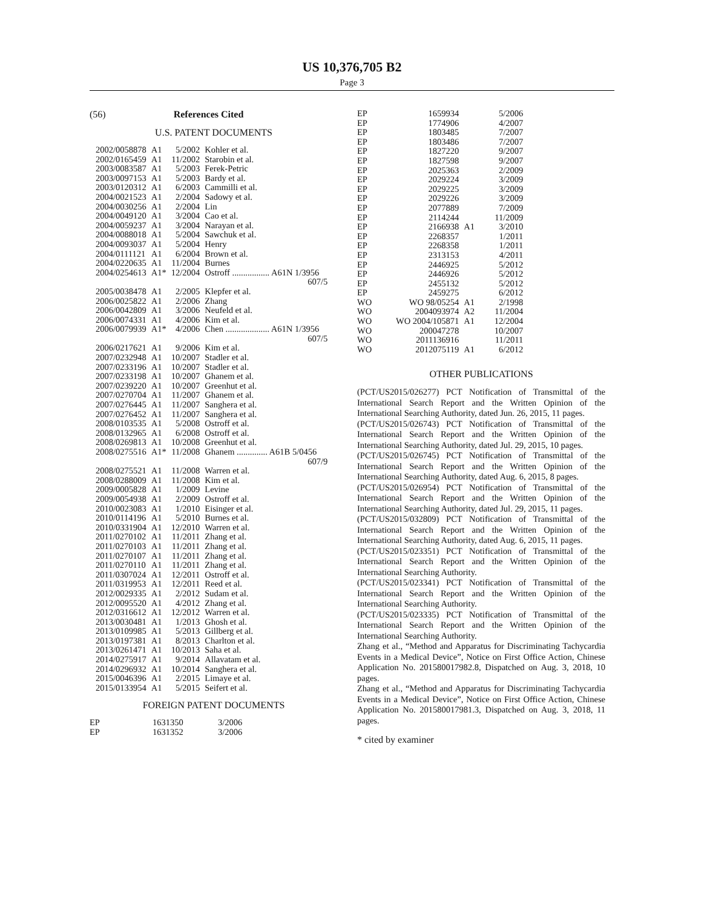US 10,376,705 B2
Page 3
(56) References Cited
U.S. PATENT DOCUMENTS
| 2002/0058878 | A1 | 5/2002 | Kohler et al. |
| 2002/0165459 | A1 | 11/2002 | Starobin et al. |
| 2003/0083587 | A1 | 5/2003 | Ferek-Petric |
| 2003/0097153 | A1 | 5/2003 | Bardy et al. |
| 2003/0120312 | A1 | 6/2003 | Cammilli et al. |
| 2004/0021523 | A1 | 2/2004 | Sadowy et al. |
| 2004/0030256 | A1 | 2/2004 | Lin |
| 2004/0049120 | A1 | 3/2004 | Cao et al. |
| 2004/0059237 | A1 | 3/2004 | Narayan et al. |
| 2004/0088018 | A1 | 5/2004 | Sawchuk et al. |
| 2004/0093037 | A1 | 5/2004 | Henry |
| 2004/0111121 | A1 | 6/2004 | Brown et al. |
| 2004/0220635 | A1 | 11/2004 | Burnes |
| 2004/0254613 | A1* | 12/2004 | Ostroff ................. A61N 1/3956 607/5 |
| 2005/0038478 | A1 | 2/2005 | Klepfer et al. |
| 2006/0025822 | A1 | 2/2006 | Zhang |
| 2006/0042809 | A1 | 3/2006 | Neufeld et al. |
| 2006/0074331 | A1 | 4/2006 | Kim et al. |
| 2006/0079939 | A1* | 4/2006 | Chen .................... A61N 1/3956 607/5 |
| 2006/0217621 | A1 | 9/2006 | Kim et al. |
| 2007/0232948 | A1 | 10/2007 | Stadler et al. |
| 2007/0233196 | A1 | 10/2007 | Stadler et al. |
| 2007/0233198 | A1 | 10/2007 | Ghanem et al. |
| 2007/0239220 | A1 | 10/2007 | Greenhut et al. |
| 2007/0270704 | A1 | 11/2007 | Ghanem et al. |
| 2007/0276445 | A1 | 11/2007 | Sanghera et al. |
| 2007/0276452 | A1 | 11/2007 | Sanghera et al. |
| 2008/0103535 | A1 | 5/2008 | Ostroff et al. |
| 2008/0132965 | A1 | 6/2008 | Ostroff et al. |
| 2008/0269813 | A1 | 10/2008 | Greenhut et al. |
| 2008/0275516 | A1* | 11/2008 | Ghanem .............. A61B 5/0456 607/9 |
| 2008/0275521 | A1 | 11/2008 | Warren et al. |
| 2008/0288009 | A1 | 11/2008 | Kim et al. |
| 2009/0005828 | A1 | 1/2009 | Levine |
| 2009/0054938 | A1 | 2/2009 | Ostroff et al. |
| 2010/0023083 | A1 | 1/2010 | Eisinger et al. |
| 2010/0114196 | A1 | 5/2010 | Burnes et al. |
| 2010/0331904 | A1 | 12/2010 | Warren et al. |
| 2011/0270102 | A1 | 11/2011 | Zhang et al. |
| 2011/0270103 | A1 | 11/2011 | Zhang et al. |
| 2011/0270107 | A1 | 11/2011 | Zhang et al. |
| 2011/0270110 | A1 | 11/2011 | Zhang et al. |
| 2011/0307024 | A1 | 12/2011 | Ostroff et al. |
| 2011/0319953 | A1 | 12/2011 | Reed et al. |
| 2012/0029335 | A1 | 2/2012 | Sudam et al. |
| 2012/0095520 | A1 | 4/2012 | Zhang et al. |
| 2012/0316612 | A1 | 12/2012 | Warren et al. |
| 2013/0030481 | A1 | 1/2013 | Ghosh et al. |
| 2013/0109985 | A1 | 5/2013 | Gillberg et al. |
| 2013/0197381 | A1 | 8/2013 | Charlton et al. |
| 2013/0261471 | A1 | 10/2013 | Saha et al. |
| 2014/0275917 | A1 | 9/2014 | Allavatam et al. |
| 2014/0296932 | A1 | 10/2014 | Sanghera et al. |
| 2015/0046396 | A1 | 2/2015 | Limaye et al. |
| 2015/0133954 | A1 | 5/2015 | Seifert et al. |
FOREIGN PATENT DOCUMENTS
| EP | 1631350 | 3/2006 |
| EP | 1631352 | 3/2006 |
| EP | 1659934 | | 5/2006 |
| EP | 1774906 | | 4/2007 |
| EP | 1803485 | | 7/2007 |
| EP | 1803486 | | 7/2007 |
| EP | 1827220 | | 9/2007 |
| EP | 1827598 | | 9/2007 |
| EP | 2025363 | | 2/2009 |
| EP | 2029224 | | 3/2009 |
| EP | 2029225 | | 3/2009 |
| EP | 2029226 | | 3/2009 |
| EP | 2077889 | | 7/2009 |
| EP | 2114244 | | 11/2009 |
| EP | 2166938 | A1 | 3/2010 |
| EP | 2268357 | | 1/2011 |
| EP | 2268358 | | 1/2011 |
| EP | 2313153 | | 4/2011 |
| EP | 2446925 | | 5/2012 |
| EP | 2446926 | | 5/2012 |
| EP | 2455132 | | 5/2012 |
| EP | 2459275 | | 6/2012 |
| WO | WO 98/05254 | A1 | 2/1998 |
| WO | 2004093974 | A2 | 11/2004 |
| WO | WO 2004/105871 | A1 | 12/2004 |
| WO | 200047278 | | 10/2007 |
| WO | 2011136916 | | 11/2011 |
| WO | 2012075119 | A1 | 6/2012 |
OTHER PUBLICATIONS
(PCT/US2015/026277) PCT Notification of Transmittal of the International Search Report and the Written Opinion of the International Searching Authority, dated Jun. 26, 2015, 11 pages.
(PCT/US2015/026743) PCT Notification of Transmittal of the International Search Report and the Written Opinion of the International Searching Authority, dated Jul. 29, 2015, 10 pages.
(PCT/US2015/026745) PCT Notification of Transmittal of the International Search Report and the Written Opinion of the International Searching Authority, dated Aug. 6, 2015, 8 pages.
(PCT/US2015/026954) PCT Notification of Transmittal of the International Search Report and the Written Opinion of the International Searching Authority, dated Jul. 29, 2015, 11 pages.
(PCT/US2015/032809) PCT Notification of Transmittal of the International Search Report and the Written Opinion of the International Searching Authority, dated Aug. 6, 2015, 11 pages.
(PCT/US2015/023351) PCT Notification of Transmittal of the International Search Report and the Written Opinion of the International Searching Authority.
(PCT/US2015/023341) PCT Notification of Transmittal of the International Search Report and the Written Opinion of the International Searching Authority.
(PCT/US2015/023335) PCT Notification of Transmittal of the International Search Report and the Written Opinion of the International Searching Authority.
Zhang et al., “Method and Apparatus for Discriminating Tachycardia Events in a Medical Device”, Notice on First Office Action, Chinese Application No. 201580017982.8, Dispatched on Aug. 3, 2018, 10 pages.
Zhang et al., “Method and Apparatus for Discriminating Tachycardia Events in a Medical Device”, Notice on First Office Action, Chinese Application No. 201580017981.3, Dispatched on Aug. 3, 2018, 11 pages.
* cited by examiner